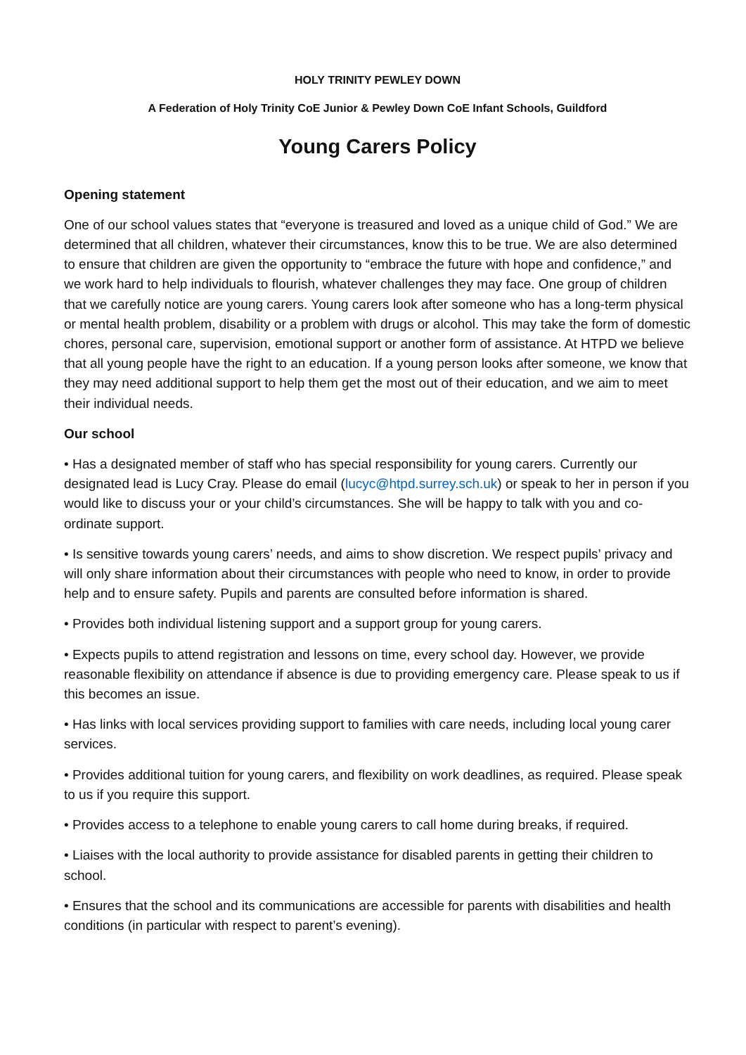HOLY TRINITY PEWLEY DOWN
A Federation of Holy Trinity CoE Junior & Pewley Down CoE Infant Schools, Guildford
Young Carers Policy
Opening statement
One of our school values states that “everyone is treasured and loved as a unique child of God.” We are determined that all children, whatever their circumstances, know this to be true. We are also determined to ensure that children are given the opportunity to “embrace the future with hope and confidence,” and we work hard to help individuals to flourish, whatever challenges they may face. One group of children that we carefully notice are young carers. Young carers look after someone who has a long-term physical or mental health problem, disability or a problem with drugs or alcohol. This may take the form of domestic chores, personal care, supervision, emotional support or another form of assistance. At HTPD we believe that all young people have the right to an education. If a young person looks after someone, we know that they may need additional support to help them get the most out of their education, and we aim to meet their individual needs.
Our school
• Has a designated member of staff who has special responsibility for young carers. Currently our designated lead is Lucy Cray. Please do email (lucyc@htpd.surrey.sch.uk) or speak to her in person if you would like to discuss your or your child’s circumstances. She will be happy to talk with you and co-ordinate support.
• Is sensitive towards young carers’ needs, and aims to show discretion. We respect pupils’ privacy and will only share information about their circumstances with people who need to know, in order to provide help and to ensure safety. Pupils and parents are consulted before information is shared.
• Provides both individual listening support and a support group for young carers.
• Expects pupils to attend registration and lessons on time, every school day. However, we provide reasonable flexibility on attendance if absence is due to providing emergency care. Please speak to us if this becomes an issue.
• Has links with local services providing support to families with care needs, including local young carer services.
• Provides additional tuition for young carers, and flexibility on work deadlines, as required. Please speak to us if you require this support.
• Provides access to a telephone to enable young carers to call home during breaks, if required.
• Liaises with the local authority to provide assistance for disabled parents in getting their children to school.
• Ensures that the school and its communications are accessible for parents with disabilities and health conditions (in particular with respect to parent’s evening).